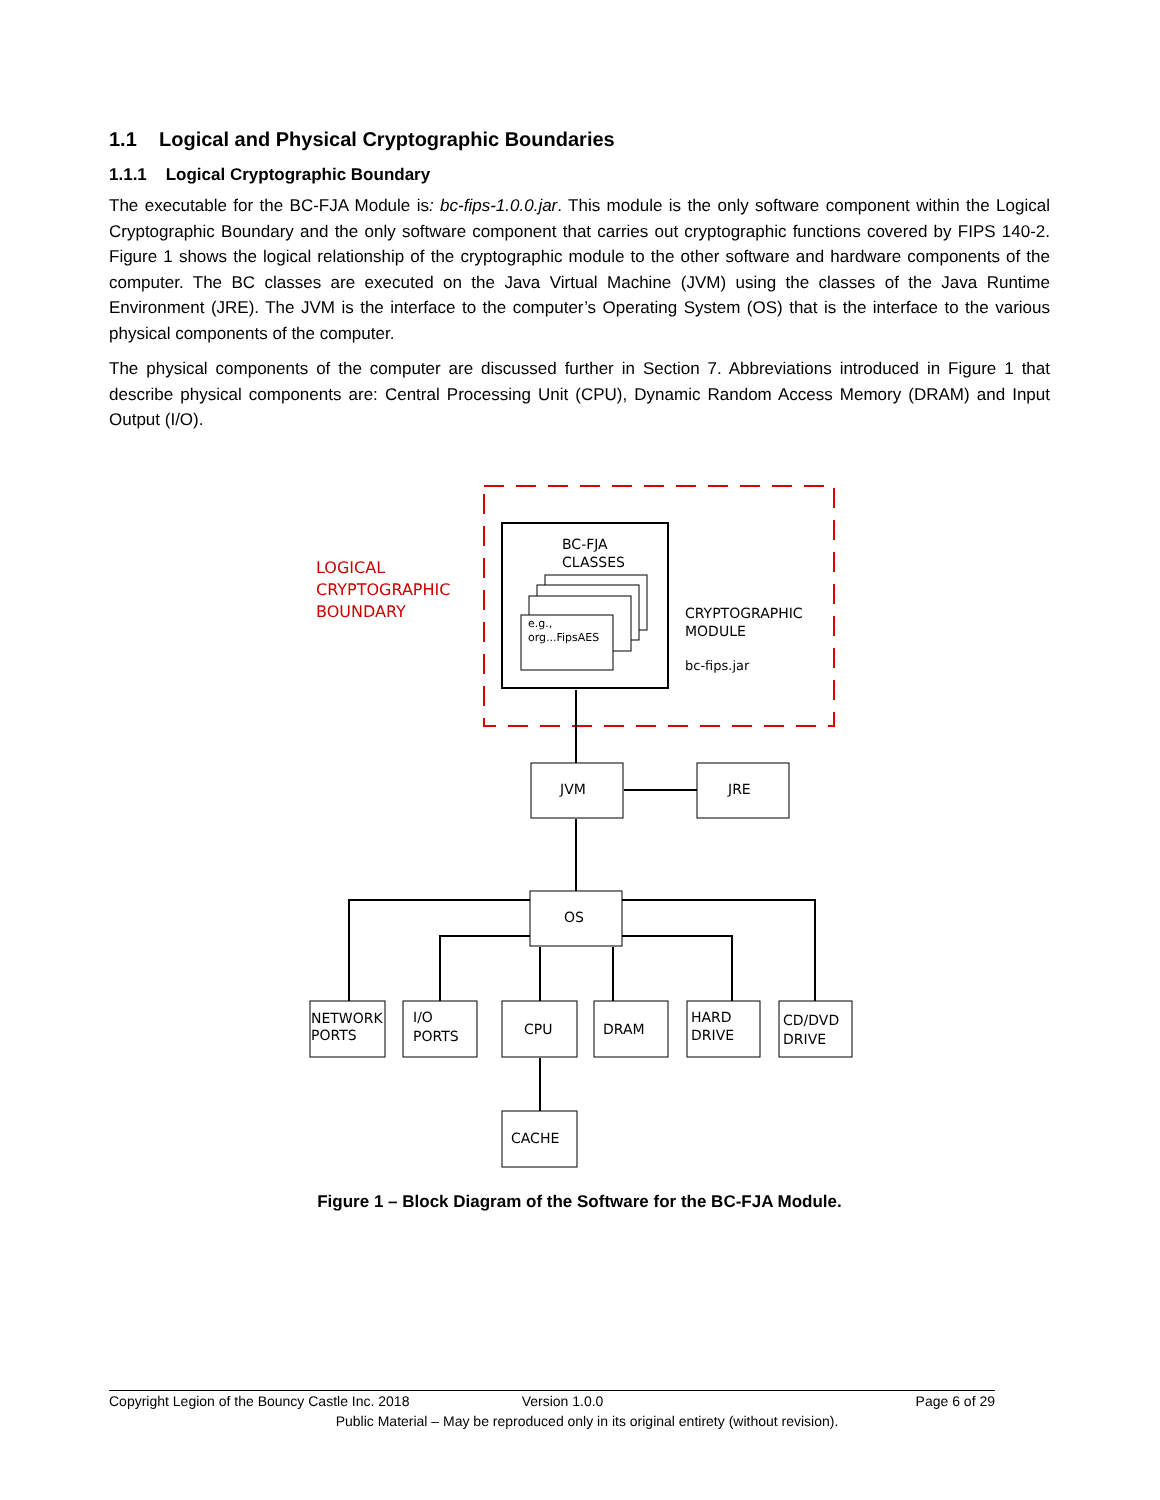1.1 Logical and Physical Cryptographic Boundaries
1.1.1 Logical Cryptographic Boundary
The executable for the BC-FJA Module is: bc-fips-1.0.0.jar. This module is the only software component within the Logical Cryptographic Boundary and the only software component that carries out cryptographic functions covered by FIPS 140-2. Figure 1 shows the logical relationship of the cryptographic module to the other software and hardware components of the computer. The BC classes are executed on the Java Virtual Machine (JVM) using the classes of the Java Runtime Environment (JRE). The JVM is the interface to the computer’s Operating System (OS) that is the interface to the various physical components of the computer.
The physical components of the computer are discussed further in Section 7. Abbreviations introduced in Figure 1 that describe physical components are: Central Processing Unit (CPU), Dynamic Random Access Memory (DRAM) and Input Output (I/O).
LOGICAL
CRYPTOGRAPHIC
BOUNDARY
BC-FJA
CLASSES
e.g.,
org...FipsAES
CRYPTOGRAPHIC
MODULE
bc-fips.jar
JVM
JRE
OS
NETWORK
PORTS
I/O
PORTS
CPU
DRAM
HARD
DRIVE
CD/DVD
DRIVE
CACHE
Figure 1 – Block Diagram of the Software for the BC-FJA Module.
Copyright Legion of the Bouncy Castle Inc. 2018 Version 1.0.0 Page 6 of 29
Public Material – May be reproduced only in its original entirety (without revision).